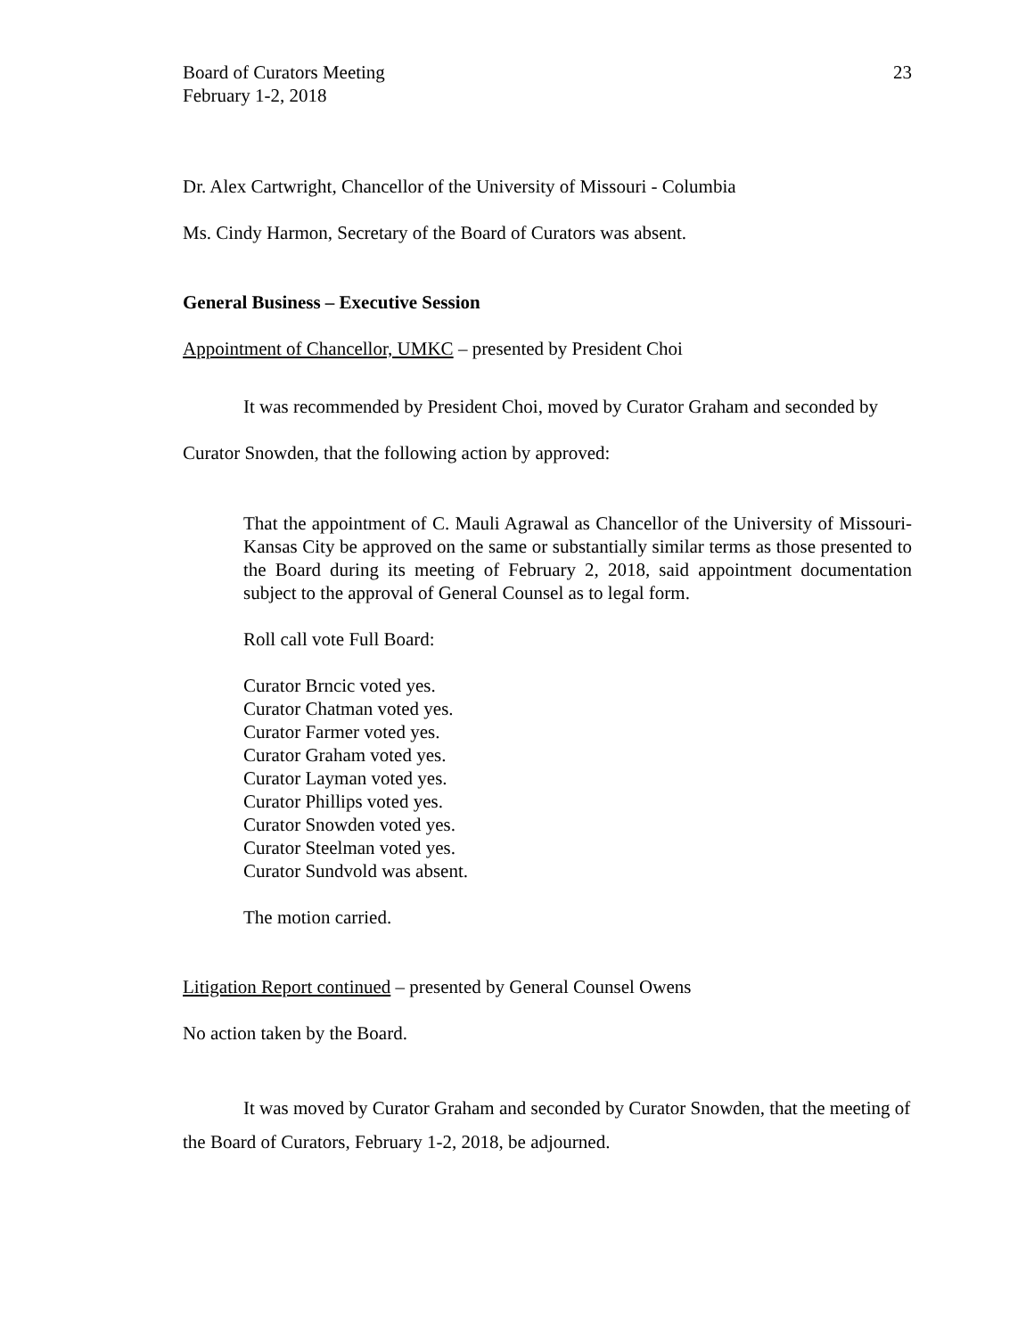Board of Curators Meeting
February 1-2, 2018
23
Dr. Alex Cartwright, Chancellor of the University of Missouri - Columbia
Ms. Cindy Harmon, Secretary of the Board of Curators was absent.
General Business – Executive Session
Appointment of Chancellor, UMKC – presented by President Choi
It was recommended by President Choi, moved by Curator Graham and seconded by Curator Snowden, that the following action by approved:
That the appointment of C. Mauli Agrawal as Chancellor of the University of Missouri-Kansas City be approved on the same or substantially similar terms as those presented to the Board during its meeting of February 2, 2018, said appointment documentation subject to the approval of General Counsel as to legal form.
Roll call vote Full Board:
Curator Brncic voted yes.
Curator Chatman voted yes.
Curator Farmer voted yes.
Curator Graham voted yes.
Curator Layman voted yes.
Curator Phillips voted yes.
Curator Snowden voted yes.
Curator Steelman voted yes.
Curator Sundvold was absent.
The motion carried.
Litigation Report continued – presented by General Counsel Owens
No action taken by the Board.
It was moved by Curator Graham and seconded by Curator Snowden, that the meeting of the Board of Curators, February 1-2, 2018, be adjourned.